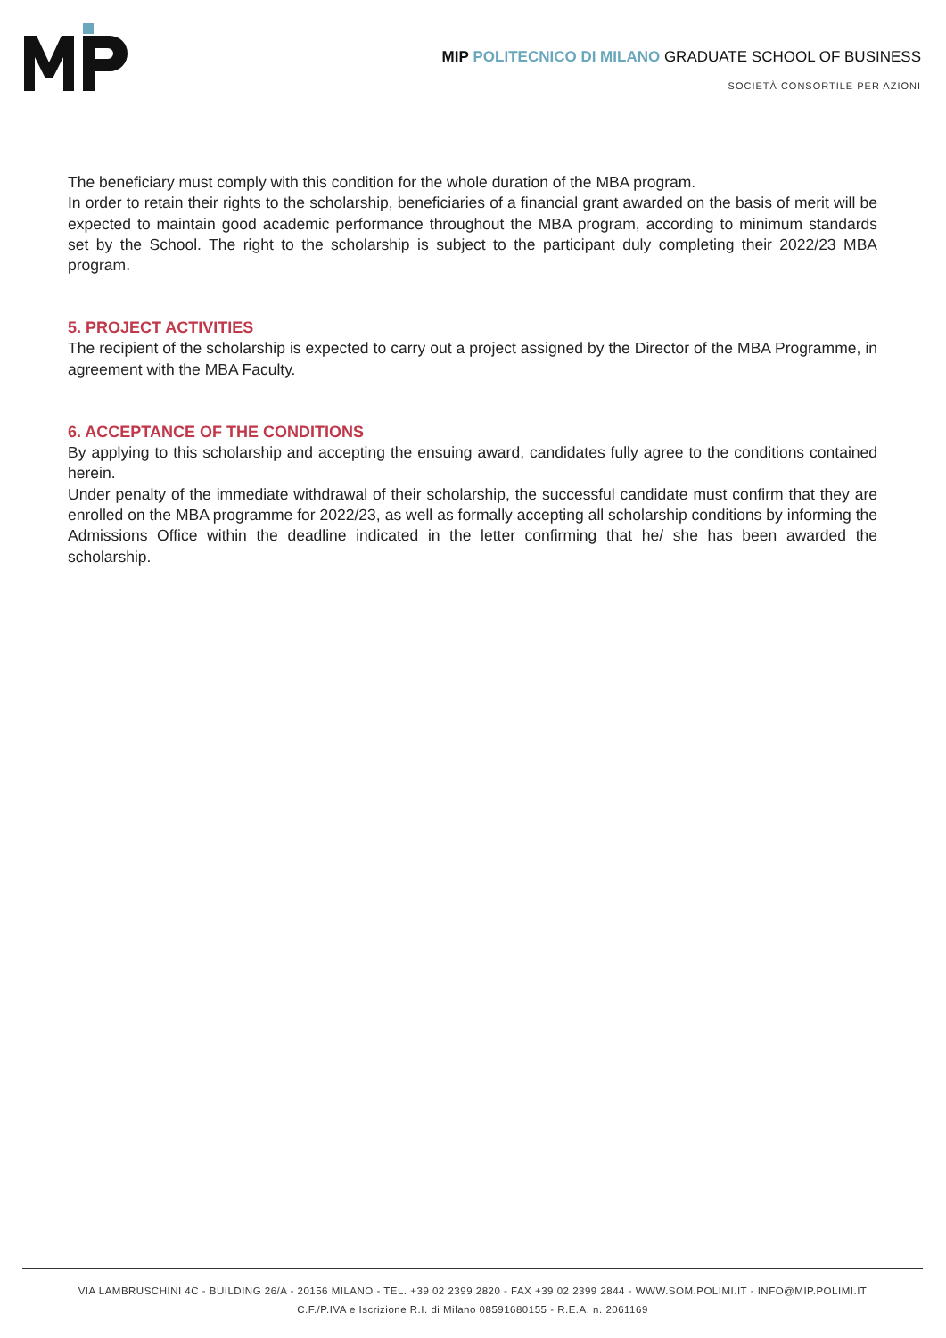MIP POLITECNICO DI MILANO GRADUATE SCHOOL OF BUSINESS
SOCIETÀ CONSORTILE PER AZIONI
The beneficiary must comply with this condition for the whole duration of the MBA program.
In order to retain their rights to the scholarship, beneficiaries of a financial grant awarded on the basis of merit will be expected to maintain good academic performance throughout the MBA program, according to minimum standards set by the School. The right to the scholarship is subject to the participant duly completing their 2022/23 MBA program.
5. PROJECT ACTIVITIES
The recipient of the scholarship is expected to carry out a project assigned by the Director of the MBA Programme, in agreement with the MBA Faculty.
6. ACCEPTANCE OF THE CONDITIONS
By applying to this scholarship and accepting the ensuing award, candidates fully agree to the conditions contained herein.
Under penalty of the immediate withdrawal of their scholarship, the successful candidate must confirm that they are enrolled on the MBA programme for 2022/23, as well as formally accepting all scholarship conditions by informing the Admissions Office within the deadline indicated in the letter confirming that he/ she has been awarded the scholarship.
VIA LAMBRUSCHINI 4C - BUILDING 26/A - 20156 MILANO - TEL. +39 02 2399 2820 - FAX +39 02 2399 2844 - WWW.SOM.POLIMI.IT - INFO@MIP.POLIMI.IT
C.F./P.IVA e Iscrizione R.I. di Milano 08591680155 - R.E.A. n. 2061169